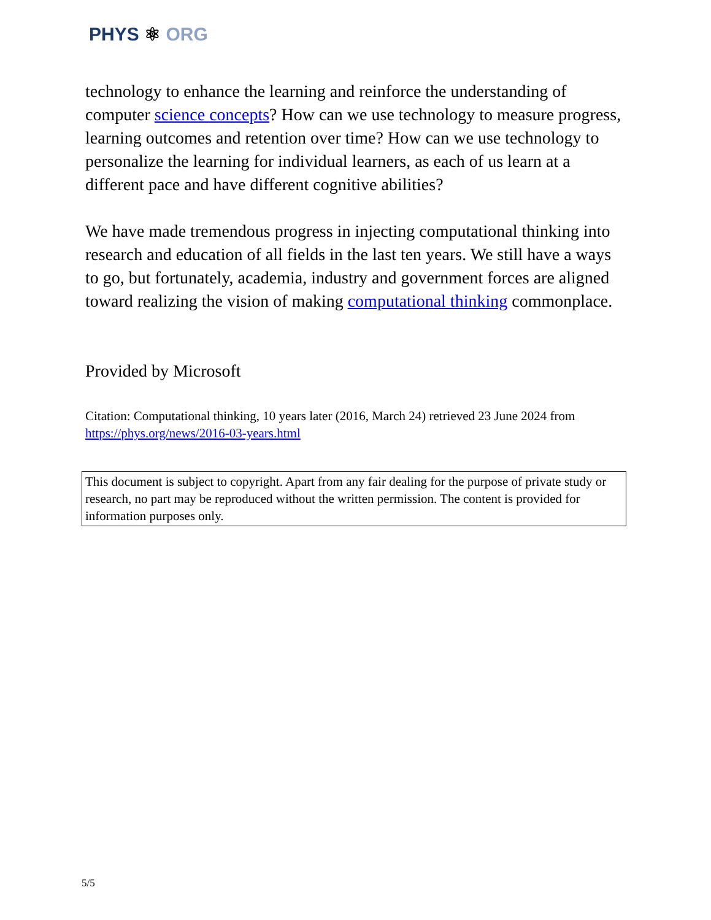PHYS ⚛ ORG
technology to enhance the learning and reinforce the understanding of computer science concepts? How can we use technology to measure progress, learning outcomes and retention over time? How can we use technology to personalize the learning for individual learners, as each of us learn at a different pace and have different cognitive abilities?
We have made tremendous progress in injecting computational thinking into research and education of all fields in the last ten years. We still have a ways to go, but fortunately, academia, industry and government forces are aligned toward realizing the vision of making computational thinking commonplace.
Provided by Microsoft
Citation: Computational thinking, 10 years later (2016, March 24) retrieved 23 June 2024 from https://phys.org/news/2016-03-years.html
This document is subject to copyright. Apart from any fair dealing for the purpose of private study or research, no part may be reproduced without the written permission. The content is provided for information purposes only.
5/5